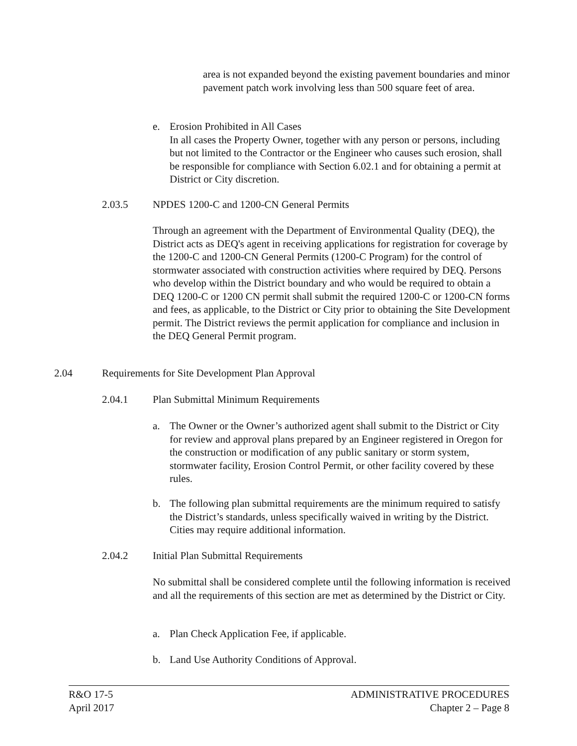area is not expanded beyond the existing pavement boundaries and minor pavement patch work involving less than 500 square feet of area.
e. Erosion Prohibited in All Cases
In all cases the Property Owner, together with any person or persons, including but not limited to the Contractor or the Engineer who causes such erosion, shall be responsible for compliance with Section 6.02.1 and for obtaining a permit at District or City discretion.
2.03.5
NPDES 1200-C and 1200-CN General Permits
Through an agreement with the Department of Environmental Quality (DEQ), the District acts as DEQ's agent in receiving applications for registration for coverage by the 1200-C and 1200-CN General Permits (1200-C Program) for the control of stormwater associated with construction activities where required by DEQ. Persons who develop within the District boundary and who would be required to obtain a DEQ 1200-C or 1200 CN permit shall submit the required 1200-C or 1200-CN forms and fees, as applicable, to the District or City prior to obtaining the Site Development permit. The District reviews the permit application for compliance and inclusion in the DEQ General Permit program.
2.04
Requirements for Site Development Plan Approval
2.04.1
Plan Submittal Minimum Requirements
a. The Owner or the Owner’s authorized agent shall submit to the District or City for review and approval plans prepared by an Engineer registered in Oregon for the construction or modification of any public sanitary or storm system, stormwater facility, Erosion Control Permit, or other facility covered by these rules.
b. The following plan submittal requirements are the minimum required to satisfy the District’s standards, unless specifically waived in writing by the District. Cities may require additional information.
2.04.2
Initial Plan Submittal Requirements
No submittal shall be considered complete until the following information is received and all the requirements of this section are met as determined by the District or City.
a. Plan Check Application Fee, if applicable.
b. Land Use Authority Conditions of Approval.
R&O 17-5
April 2017
ADMINISTRATIVE PROCEDURES
Chapter 2 – Page 8